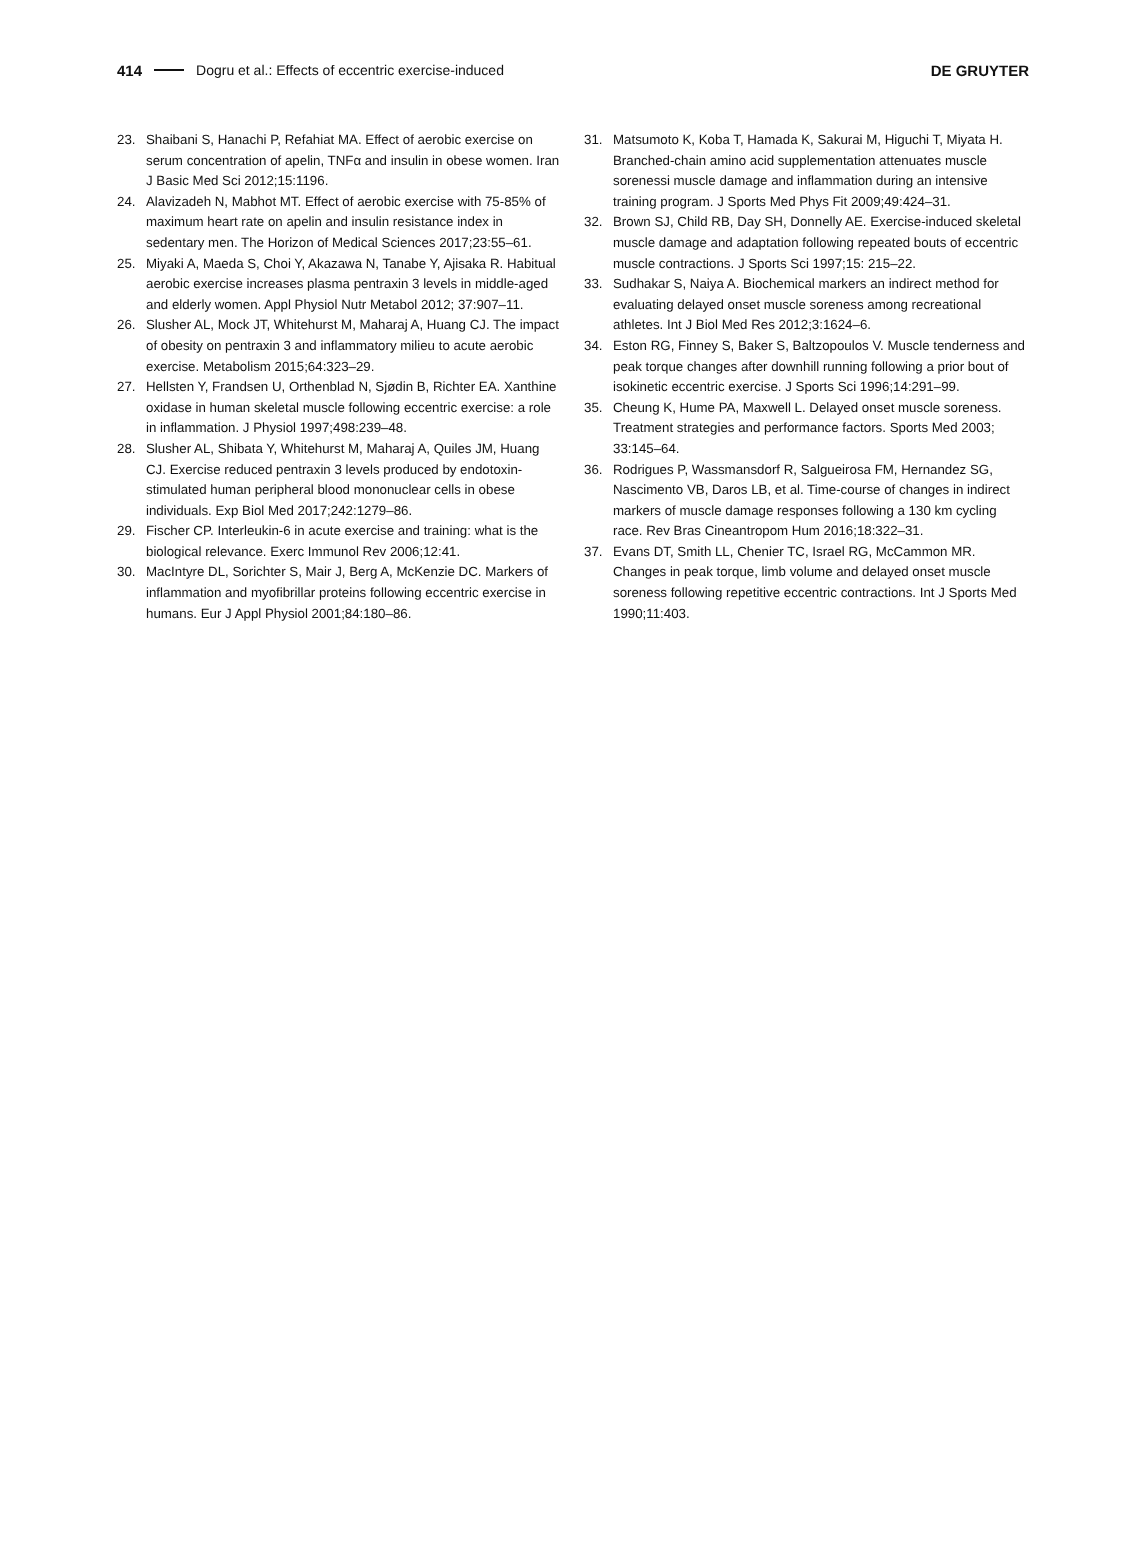414 Dogru et al.: Effects of eccentric exercise-induced DE GRUYTER
23. Shaibani S, Hanachi P, Refahiat MA. Effect of aerobic exercise on serum concentration of apelin, TNFα and insulin in obese women. Iran J Basic Med Sci 2012;15:1196.
24. Alavizadeh N, Mabhot MT. Effect of aerobic exercise with 75-85% of maximum heart rate on apelin and insulin resistance index in sedentary men. The Horizon of Medical Sciences 2017;23:55–61.
25. Miyaki A, Maeda S, Choi Y, Akazawa N, Tanabe Y, Ajisaka R. Habitual aerobic exercise increases plasma pentraxin 3 levels in middle-aged and elderly women. Appl Physiol Nutr Metabol 2012; 37:907–11.
26. Slusher AL, Mock JT, Whitehurst M, Maharaj A, Huang CJ. The impact of obesity on pentraxin 3 and inflammatory milieu to acute aerobic exercise. Metabolism 2015;64:323–29.
27. Hellsten Y, Frandsen U, Orthenblad N, Sjødin B, Richter EA. Xanthine oxidase in human skeletal muscle following eccentric exercise: a role in inflammation. J Physiol 1997;498:239–48.
28. Slusher AL, Shibata Y, Whitehurst M, Maharaj A, Quiles JM, Huang CJ. Exercise reduced pentraxin 3 levels produced by endotoxin-stimulated human peripheral blood mononuclear cells in obese individuals. Exp Biol Med 2017;242:1279–86.
29. Fischer CP. Interleukin-6 in acute exercise and training: what is the biological relevance. Exerc Immunol Rev 2006;12:41.
30. MacIntyre DL, Sorichter S, Mair J, Berg A, McKenzie DC. Markers of inflammation and myofibrillar proteins following eccentric exercise in humans. Eur J Appl Physiol 2001;84:180–86.
31. Matsumoto K, Koba T, Hamada K, Sakurai M, Higuchi T, Miyata H. Branched-chain amino acid supplementation attenuates muscle sorenessi muscle damage and inflammation during an intensive training program. J Sports Med Phys Fit 2009;49:424–31.
32. Brown SJ, Child RB, Day SH, Donnelly AE. Exercise-induced skeletal muscle damage and adaptation following repeated bouts of eccentric muscle contractions. J Sports Sci 1997;15: 215–22.
33. Sudhakar S, Naiya A. Biochemical markers an indirect method for evaluating delayed onset muscle soreness among recreational athletes. Int J Biol Med Res 2012;3:1624–6.
34. Eston RG, Finney S, Baker S, Baltzopoulos V. Muscle tenderness and peak torque changes after downhill running following a prior bout of isokinetic eccentric exercise. J Sports Sci 1996;14:291–99.
35. Cheung K, Hume PA, Maxwell L. Delayed onset muscle soreness. Treatment strategies and performance factors. Sports Med 2003; 33:145–64.
36. Rodrigues P, Wassmansdorf R, Salgueirosa FM, Hernandez SG, Nascimento VB, Daros LB, et al. Time-course of changes in indirect markers of muscle damage responses following a 130 km cycling race. Rev Bras Cineantropom Hum 2016;18:322–31.
37. Evans DT, Smith LL, Chenier TC, Israel RG, McCammon MR. Changes in peak torque, limb volume and delayed onset muscle soreness following repetitive eccentric contractions. Int J Sports Med 1990;11:403.